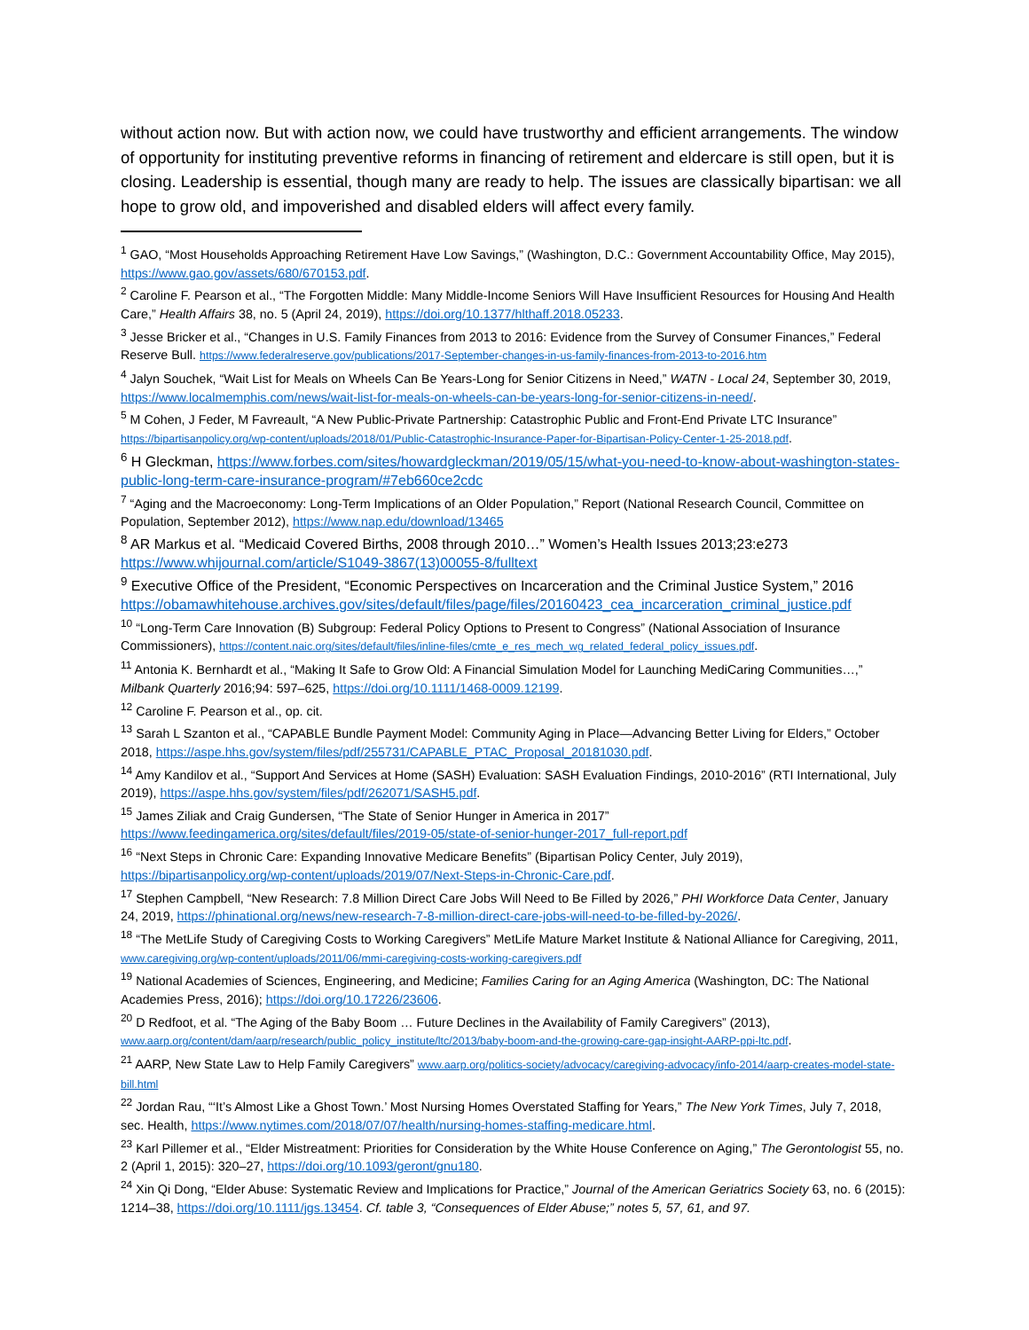without action now. But with action now, we could have trustworthy and efficient arrangements. The window of opportunity for instituting preventive reforms in financing of retirement and eldercare is still open, but it is closing. Leadership is essential, though many are ready to help. The issues are classically bipartisan: we all hope to grow old, and impoverished and disabled elders will affect every family.
<sup>1</sup> GAO, “Most Households Approaching Retirement Have Low Savings,” (Washington, D.C.: Government Accountability Office, May 2015), https://www.gao.gov/assets/680/670153.pdf.
<sup>2</sup> Caroline F. Pearson et al., “The Forgotten Middle: Many Middle-Income Seniors Will Have Insufficient Resources for Housing And Health Care,” Health Affairs 38, no. 5 (April 24, 2019), https://doi.org/10.1377/hlthaff.2018.05233.
<sup>3</sup> Jesse Bricker et al., “Changes in U.S. Family Finances from 2013 to 2016: Evidence from the Survey of Consumer Finances,” Federal Reserve Bull. https://www.federalreserve.gov/publications/2017-September-changes-in-us-family-finances-from-2013-to-2016.htm
<sup>4</sup> Jalyn Souchek, “Wait List for Meals on Wheels Can Be Years-Long for Senior Citizens in Need,” WATN - Local 24, September 30, 2019, https://www.localmemphis.com/news/wait-list-for-meals-on-wheels-can-be-years-long-for-senior-citizens-in-need/.
<sup>5</sup> M Cohen, J Feder, M Favreault, “A New Public-Private Partnership: Catastrophic Public and Front-End Private LTC Insurance” https://bipartisanpolicy.org/wp-content/uploads/2018/01/Public-Catastrophic-Insurance-Paper-for-Bipartisan-Policy-Center-1-25-2018.pdf.
<sup>6</sup> H Gleckman, https://www.forbes.com/sites/howardgleckman/2019/05/15/what-you-need-to-know-about-washington-states-public-long-term-care-insurance-program/#7eb660ce2cdc
<sup>7</sup> “Aging and the Macroeconomy: Long-Term Implications of an Older Population,” Report (National Research Council, Committee on Population, September 2012), https://www.nap.edu/download/13465
<sup>8</sup> AR Markus et al. “Medicaid Covered Births, 2008 through 2010…” Women’s Health Issues 2013;23:e273 https://www.whijournal.com/article/S1049-3867(13)00055-8/fulltext
<sup>9</sup> Executive Office of the President, “Economic Perspectives on Incarceration and the Criminal Justice System,” 2016 https://obamawhitehouse.archives.gov/sites/default/files/page/files/20160423_cea_incarceration_criminal_justice.pdf
<sup>10</sup> “Long-Term Care Innovation (B) Subgroup: Federal Policy Options to Present to Congress” (National Association of Insurance Commissioners), https://content.naic.org/sites/default/files/inline-files/cmte_e_res_mech_wg_related_federal_policy_issues.pdf.
<sup>11</sup> Antonia K. Bernhardt et al., “Making It Safe to Grow Old: A Financial Simulation Model for Launching MediCaring Communities…,” Milbank Quarterly 2016;94: 597–625, https://doi.org/10.1111/1468-0009.12199.
<sup>12</sup> Caroline F. Pearson et al., op. cit.
<sup>13</sup> Sarah L Szanton et al., “CAPABLE Bundle Payment Model: Community Aging in Place—Advancing Better Living for Elders,” October 2018, https://aspe.hhs.gov/system/files/pdf/255731/CAPABLE_PTAC_Proposal_20181030.pdf.
<sup>14</sup> Amy Kandilov et al., “Support And Services at Home (SASH) Evaluation: SASH Evaluation Findings, 2010-2016” (RTI International, July 2019), https://aspe.hhs.gov/system/files/pdf/262071/SASH5.pdf.
<sup>15</sup> James Ziliak and Craig Gundersen, “The State of Senior Hunger in America in 2017” https://www.feedingamerica.org/sites/default/files/2019-05/state-of-senior-hunger-2017_full-report.pdf
<sup>16</sup> “Next Steps in Chronic Care: Expanding Innovative Medicare Benefits” (Bipartisan Policy Center, July 2019), https://bipartisanpolicy.org/wp-content/uploads/2019/07/Next-Steps-in-Chronic-Care.pdf.
<sup>17</sup> Stephen Campbell, “New Research: 7.8 Million Direct Care Jobs Will Need to Be Filled by 2026,” PHI Workforce Data Center, January 24, 2019, https://phinational.org/news/new-research-7-8-million-direct-care-jobs-will-need-to-be-filled-by-2026/.
<sup>18</sup> “The MetLife Study of Caregiving Costs to Working Caregivers” MetLife Mature Market Institute & National Alliance for Caregiving, 2011, www.caregiving.org/wp-content/uploads/2011/06/mmi-caregiving-costs-working-caregivers.pdf
<sup>19</sup> National Academies of Sciences, Engineering, and Medicine; Families Caring for an Aging America (Washington, DC: The National Academies Press, 2016); https://doi.org/10.17226/23606.
<sup>20</sup> D Redfoot, et al. “The Aging of the Baby Boom … Future Declines in the Availability of Family Caregivers” (2013), www.aarp.org/content/dam/aarp/research/public_policy_institute/ltc/2013/baby-boom-and-the-growing-care-gap-insight-AARP-ppi-ltc.pdf.
<sup>21</sup> AARP, New State Law to Help Family Caregivers” www.aarp.org/politics-society/advocacy/caregiving-advocacy/info-2014/aarp-creates-model-state-bill.html
<sup>22</sup> Jordan Rau, “‘It’s Almost Like a Ghost Town.’ Most Nursing Homes Overstated Staffing for Years,” The New York Times, July 7, 2018, sec. Health, https://www.nytimes.com/2018/07/07/health/nursing-homes-staffing-medicare.html.
<sup>23</sup> Karl Pillemer et al., “Elder Mistreatment: Priorities for Consideration by the White House Conference on Aging,” The Gerontologist 55, no. 2 (April 1, 2015): 320–27, https://doi.org/10.1093/geront/gnu180.
<sup>24</sup> Xin Qi Dong, “Elder Abuse: Systematic Review and Implications for Practice,” Journal of the American Geriatrics Society 63, no. 6 (2015): 1214–38, https://doi.org/10.1111/jgs.13454. Cf. table 3, “Consequences of Elder Abuse;” notes 5, 57, 61, and 97.